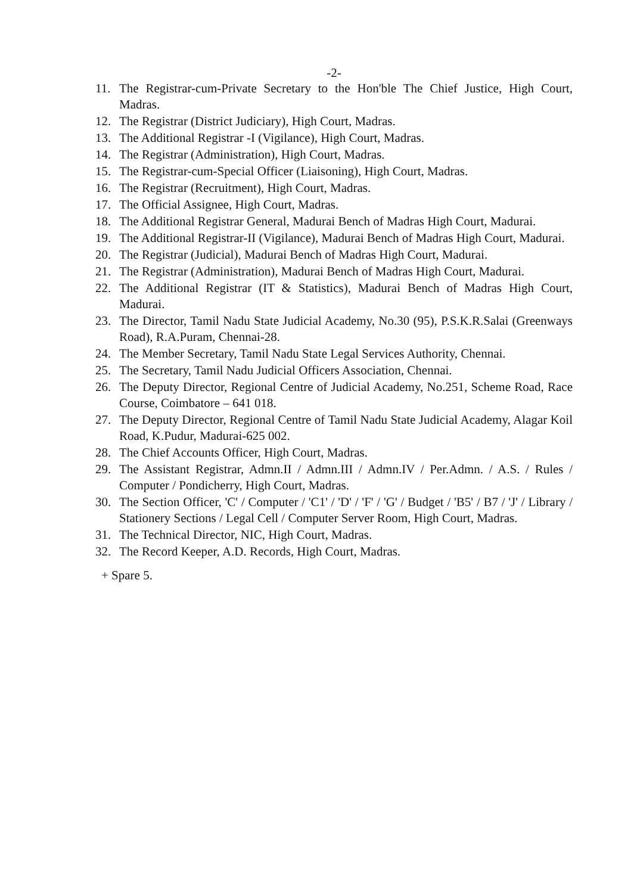-2-
11. The Registrar-cum-Private Secretary to the Hon'ble The Chief Justice, High Court, Madras.
12. The Registrar (District Judiciary), High Court, Madras.
13. The Additional Registrar -I (Vigilance), High Court, Madras.
14. The Registrar (Administration), High Court, Madras.
15. The Registrar-cum-Special Officer (Liaisoning), High Court, Madras.
16. The Registrar (Recruitment), High Court, Madras.
17. The Official Assignee, High Court, Madras.
18. The Additional Registrar General, Madurai Bench of Madras High Court, Madurai.
19. The Additional Registrar-II (Vigilance), Madurai Bench of Madras High Court, Madurai.
20. The Registrar (Judicial), Madurai Bench of Madras High Court, Madurai.
21. The Registrar (Administration), Madurai Bench of Madras High Court, Madurai.
22. The Additional Registrar (IT & Statistics), Madurai Bench of Madras High Court, Madurai.
23. The Director, Tamil Nadu State Judicial Academy, No.30 (95), P.S.K.R.Salai (Greenways Road), R.A.Puram, Chennai-28.
24. The Member Secretary, Tamil Nadu State Legal Services Authority, Chennai.
25. The Secretary, Tamil Nadu Judicial Officers Association, Chennai.
26. The Deputy Director, Regional Centre of Judicial Academy, No.251, Scheme Road, Race Course, Coimbatore – 641 018.
27. The Deputy Director, Regional Centre of Tamil Nadu State Judicial Academy, Alagar Koil Road, K.Pudur, Madurai-625 002.
28. The Chief Accounts Officer, High Court, Madras.
29. The Assistant Registrar, Admn.II / Admn.III / Admn.IV / Per.Admn. / A.S. / Rules / Computer / Pondicherry, High Court, Madras.
30. The Section Officer, 'C' / Computer / 'C1' / 'D' / 'F' / 'G' / Budget / 'B5' / B7 / 'J' / Library / Stationery Sections / Legal Cell / Computer Server Room, High Court, Madras.
31. The Technical Director, NIC, High Court, Madras.
32. The Record Keeper, A.D. Records, High Court, Madras.
+ Spare 5.